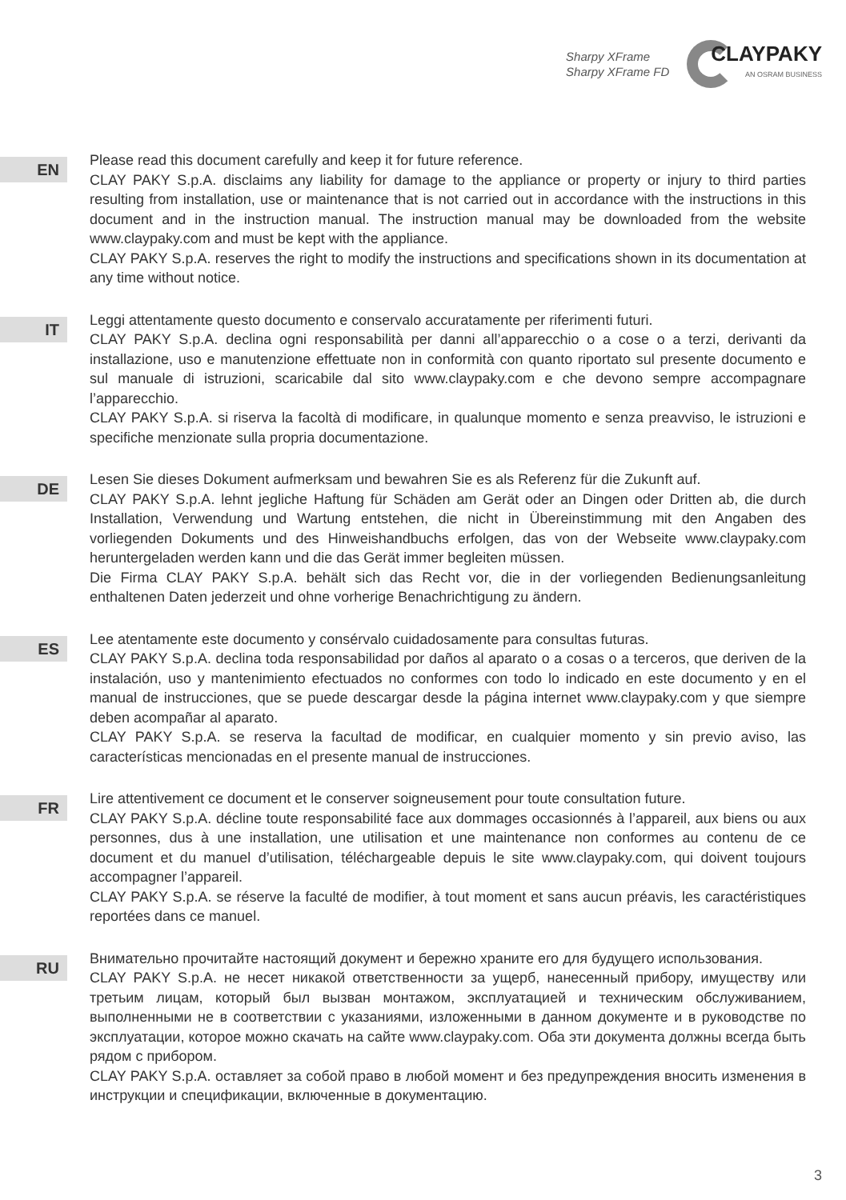Sharpy XFrame
Sharpy XFrame FD
CLAYPAKY
AN OSRAM BUSINESS
EN
Please read this document carefully and keep it for future reference.
CLAY PAKY S.p.A. disclaims any liability for damage to the appliance or property or injury to third parties resulting from installation, use or maintenance that is not carried out in accordance with the instructions in this document and in the instruction manual. The instruction manual may be downloaded from the website www.claypaky.com and must be kept with the appliance.
CLAY PAKY S.p.A. reserves the right to modify the instructions and specifications shown in its documentation at any time without notice.
IT
Leggi attentamente questo documento e conservalo accuratamente per riferimenti futuri.
CLAY PAKY S.p.A. declina ogni responsabilità per danni all’apparecchio o a cose o a terzi, derivanti da installazione, uso e manutenzione effettuate non in conformità con quanto riportato sul presente documento e sul manuale di istruzioni, scaricabile dal sito www.claypaky.com e che devono sempre accompagnare l’apparecchio.
CLAY PAKY S.p.A. si riserva la facoltà di modificare, in qualunque momento e senza preavviso, le istruzioni e specifiche menzionate sulla propria documentazione.
DE
Lesen Sie dieses Dokument aufmerksam und bewahren Sie es als Referenz für die Zukunft auf.
CLAY PAKY S.p.A. lehnt jegliche Haftung für Schäden am Gerät oder an Dingen oder Dritten ab, die durch Installation, Verwendung und Wartung entstehen, die nicht in Übereinstimmung mit den Angaben des vorliegenden Dokuments und des Hinweishandbuchs erfolgen, das von der Webseite www.claypaky.com heruntergeladen werden kann und die das Gerät immer begleiten müssen.
Die Firma CLAY PAKY S.p.A. behält sich das Recht vor, die in der vorliegenden Bedienungsanleitung enthaltenen Daten jederzeit und ohne vorherige Benachrichtigung zu ändern.
ES
Lee atentamente este documento y consérvalo cuidadosamente para consultas futuras.
CLAY PAKY S.p.A. declina toda responsabilidad por daños al aparato o a cosas o a terceros, que deriven de la instalación, uso y mantenimiento efectuados no conformes con todo lo indicado en este documento y en el manual de instrucciones, que se puede descargar desde la página internet www.claypaky.com y que siempre deben acompañar al aparato.
CLAY PAKY S.p.A. se reserva la facultad de modificar, en cualquier momento y sin previo aviso, las características mencionadas en el presente manual de instrucciones.
FR
Lire attentivement ce document et le conserver soigneusement pour toute consultation future.
CLAY PAKY S.p.A. décline toute responsabilité face aux dommages occasionnés à l’appareil, aux biens ou aux personnes, dus à une installation, une utilisation et une maintenance non conformes au contenu de ce document et du manuel d’utilisation, téléchargeable depuis le site www.claypaky.com, qui doivent toujours accompagner l’appareil.
CLAY PAKY S.p.A. se réserve la faculté de modifier, à tout moment et sans aucun préavis, les caractéristiques reportées dans ce manuel.
RU
Внимательно прочитайте настоящий документ и бережно храните его для будущего использования.
CLAY PAKY S.p.A. не несет никакой ответственности за ущерб, нанесенный прибору, имуществу или третьим лицам, который был вызван монтажом, эксплуатацией и техническим обслуживанием, выполненными не в соответствии с указаниями, изложенными в данном документе и в руководстве по эксплуатации, которое можно скачать на сайте www.claypaky.com. Оба эти документа должны всегда быть рядом с прибором.
CLAY PAKY S.p.A. оставляет за собой право в любой момент и без предупреждения вносить изменения в инструкции и спецификации, включенные в документацию.
3